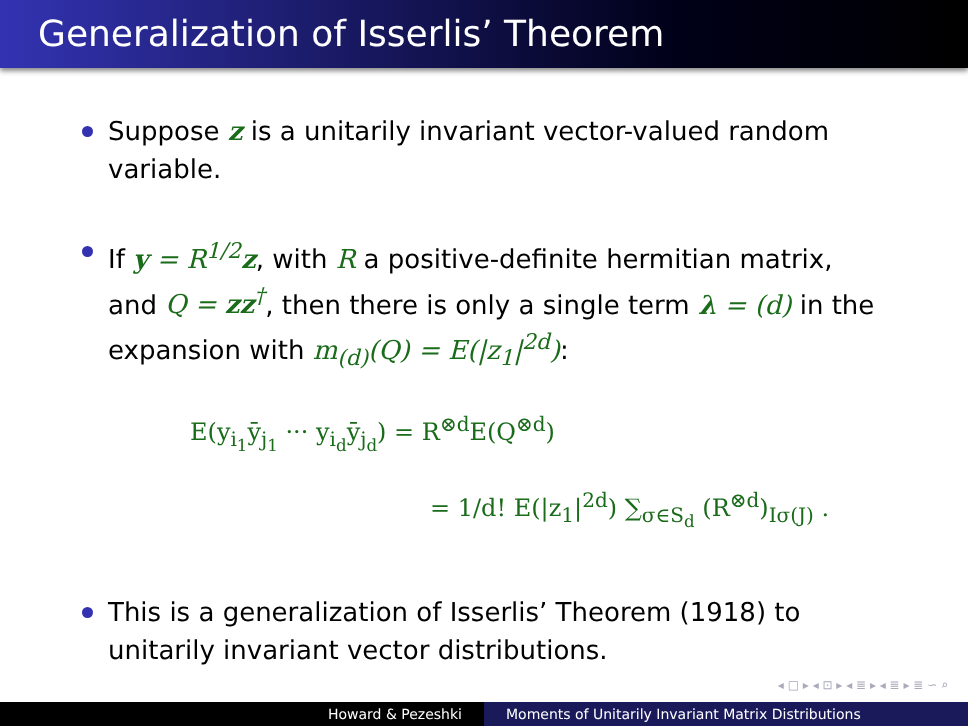Generalization of Isserlis’ Theorem
Suppose z is a unitarily invariant vector-valued random variable.
If y = R<sup>1/2</sup>z, with R a positive-definite hermitian matrix, and Q = zz<sup>†</sup>, then there is only a single term λ = (d) in the expansion with m<sub>(d)</sub>(Q) = E(|z<sub>1</sub>|<sup>2d</sup>):
E(y<sub>i<sub>1</sub></sub>ȳ<sub>j<sub>1</sub></sub> ··· y<sub>i<sub>d</sub></sub>ȳ<sub>j<sub>d</sub></sub>) = R<sup>⊗d</sup>E(Q<sup>⊗d</sup>)
= 1/d! E(|z<sub>1</sub>|<sup>2d</sup>) ∑<sub>σ∈S<sub>d</sub></sub> (R<sup>⊗d</sup>)<sub>Iσ(J)</sub> .
This is a generalization of Isserlis’ Theorem (1918) to unitarily invariant vector distributions.
◂ □ ▸ ◂ ⊡ ▸ ◂ ≣ ▸ ◂ ≣ ▸ ≣ ∽ ⌕
Howard & Pezeshki Moments of Unitarily Invariant Matrix Distributions